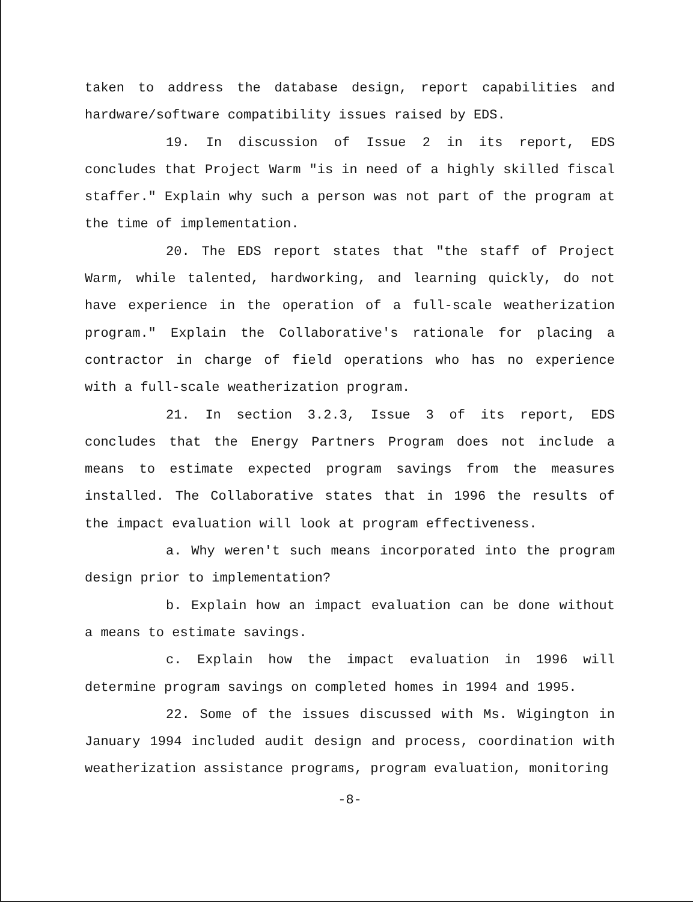taken to address the database design, report capabilities and hardware/software compatibility issues raised by EDS.
19. In discussion of Issue 2 in its report, EDS concludes that Project Warm "is in need of a highly skilled fiscal staffer." Explain why such a person was not part of the program at the time of implementation.
20. The EDS report states that "the staff of Project Warm, while talented, hardworking, and learning quickly, do not have experience in the operation of a full-scale weatherization program." Explain the Collaborative's rationale for placing a contractor in charge of field operations who has no experience with a full-scale weatherization program.
21. In section 3.2.3, Issue 3 of its report, EDS concludes that the Energy Partners Program does not include a means to estimate expected program savings from the measures installed. The Collaborative states that in 1996 the results of the impact evaluation will look at program effectiveness.
a. Why weren't such means incorporated into the program design prior to implementation?
b. Explain how an impact evaluation can be done without a means to estimate savings.
c. Explain how the impact evaluation in 1996 will determine program savings on completed homes in 1994 and 1995.
22. Some of the issues discussed with Ms. Wigington in January 1994 included audit design and process, coordination with weatherization assistance programs, program evaluation, monitoring
-8-